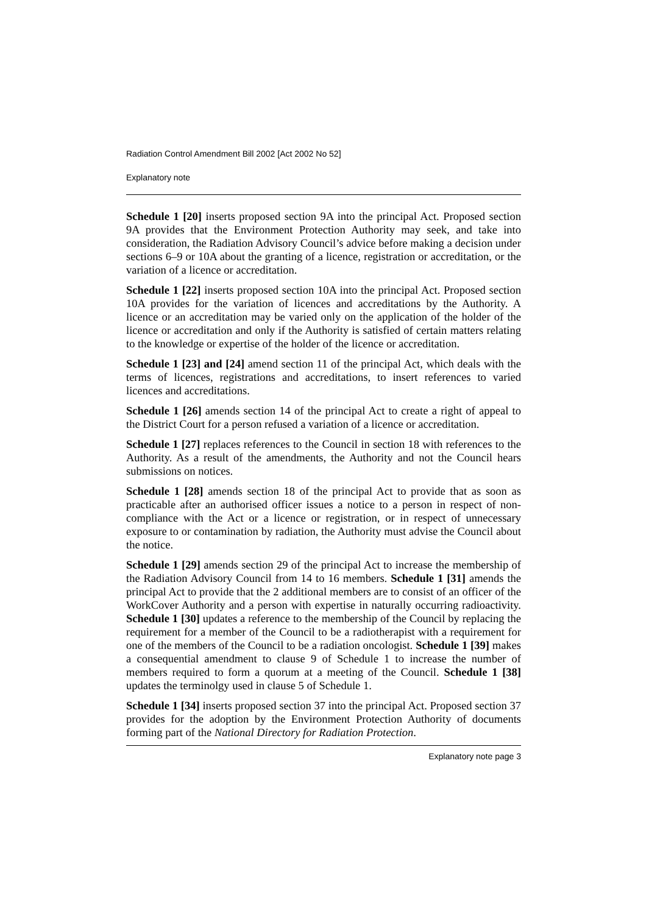Radiation Control Amendment Bill 2002 [Act 2002 No 52]
Explanatory note
Schedule 1 [20] inserts proposed section 9A into the principal Act. Proposed section 9A provides that the Environment Protection Authority may seek, and take into consideration, the Radiation Advisory Council’s advice before making a decision under sections 6–9 or 10A about the granting of a licence, registration or accreditation, or the variation of a licence or accreditation.
Schedule 1 [22] inserts proposed section 10A into the principal Act. Proposed section 10A provides for the variation of licences and accreditations by the Authority. A licence or an accreditation may be varied only on the application of the holder of the licence or accreditation and only if the Authority is satisfied of certain matters relating to the knowledge or expertise of the holder of the licence or accreditation.
Schedule 1 [23] and [24] amend section 11 of the principal Act, which deals with the terms of licences, registrations and accreditations, to insert references to varied licences and accreditations.
Schedule 1 [26] amends section 14 of the principal Act to create a right of appeal to the District Court for a person refused a variation of a licence or accreditation.
Schedule 1 [27] replaces references to the Council in section 18 with references to the Authority. As a result of the amendments, the Authority and not the Council hears submissions on notices.
Schedule 1 [28] amends section 18 of the principal Act to provide that as soon as practicable after an authorised officer issues a notice to a person in respect of non-compliance with the Act or a licence or registration, or in respect of unnecessary exposure to or contamination by radiation, the Authority must advise the Council about the notice.
Schedule 1 [29] amends section 29 of the principal Act to increase the membership of the Radiation Advisory Council from 14 to 16 members. Schedule 1 [31] amends the principal Act to provide that the 2 additional members are to consist of an officer of the WorkCover Authority and a person with expertise in naturally occurring radioactivity. Schedule 1 [30] updates a reference to the membership of the Council by replacing the requirement for a member of the Council to be a radiotherapist with a requirement for one of the members of the Council to be a radiation oncologist. Schedule 1 [39] makes a consequential amendment to clause 9 of Schedule 1 to increase the number of members required to form a quorum at a meeting of the Council. Schedule 1 [38] updates the terminolgy used in clause 5 of Schedule 1.
Schedule 1 [34] inserts proposed section 37 into the principal Act. Proposed section 37 provides for the adoption by the Environment Protection Authority of documents forming part of the National Directory for Radiation Protection.
Explanatory note page 3